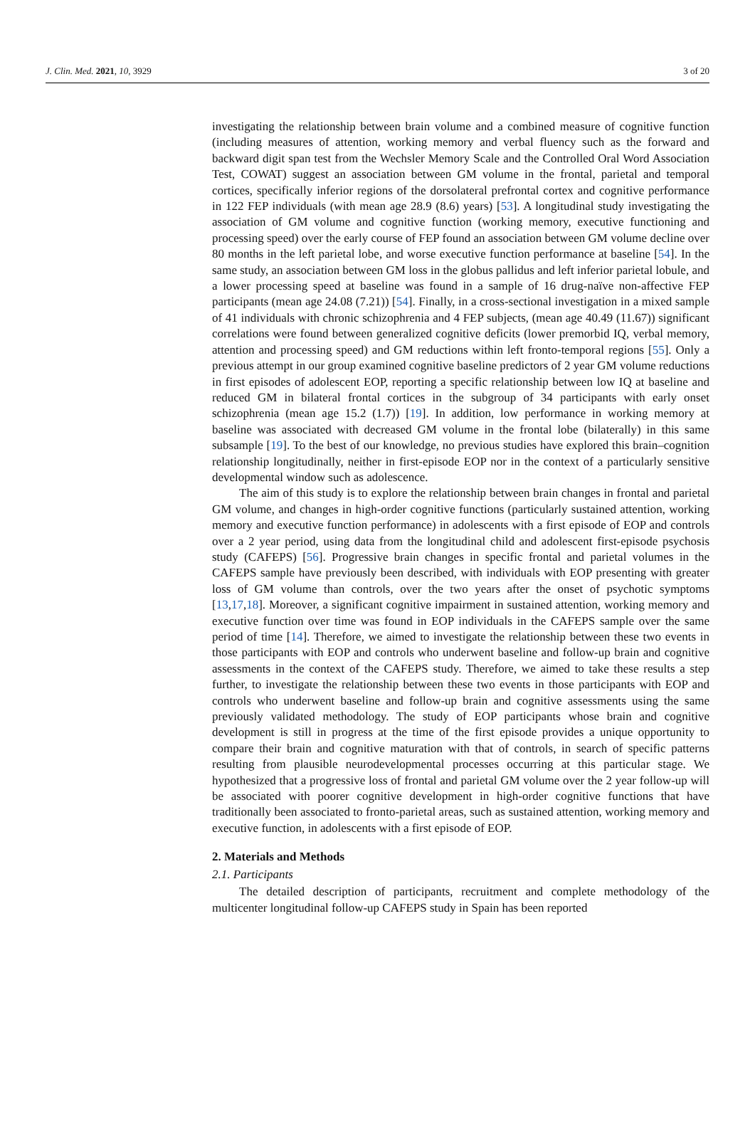J. Clin. Med. 2021, 10, 3929 3 of 20
investigating the relationship between brain volume and a combined measure of cognitive function (including measures of attention, working memory and verbal fluency such as the forward and backward digit span test from the Wechsler Memory Scale and the Controlled Oral Word Association Test, COWAT) suggest an association between GM volume in the frontal, parietal and temporal cortices, specifically inferior regions of the dorsolateral prefrontal cortex and cognitive performance in 122 FEP individuals (with mean age 28.9 (8.6) years) [53]. A longitudinal study investigating the association of GM volume and cognitive function (working memory, executive functioning and processing speed) over the early course of FEP found an association between GM volume decline over 80 months in the left parietal lobe, and worse executive function performance at baseline [54]. In the same study, an association between GM loss in the globus pallidus and left inferior parietal lobule, and a lower processing speed at baseline was found in a sample of 16 drug-naïve non-affective FEP participants (mean age 24.08 (7.21)) [54]. Finally, in a cross-sectional investigation in a mixed sample of 41 individuals with chronic schizophrenia and 4 FEP subjects, (mean age 40.49 (11.67)) significant correlations were found between generalized cognitive deficits (lower premorbid IQ, verbal memory, attention and processing speed) and GM reductions within left fronto-temporal regions [55]. Only a previous attempt in our group examined cognitive baseline predictors of 2 year GM volume reductions in first episodes of adolescent EOP, reporting a specific relationship between low IQ at baseline and reduced GM in bilateral frontal cortices in the subgroup of 34 participants with early onset schizophrenia (mean age 15.2 (1.7)) [19]. In addition, low performance in working memory at baseline was associated with decreased GM volume in the frontal lobe (bilaterally) in this same subsample [19]. To the best of our knowledge, no previous studies have explored this brain–cognition relationship longitudinally, neither in first-episode EOP nor in the context of a particularly sensitive developmental window such as adolescence.
The aim of this study is to explore the relationship between brain changes in frontal and parietal GM volume, and changes in high-order cognitive functions (particularly sustained attention, working memory and executive function performance) in adolescents with a first episode of EOP and controls over a 2 year period, using data from the longitudinal child and adolescent first-episode psychosis study (CAFEPS) [56]. Progressive brain changes in specific frontal and parietal volumes in the CAFEPS sample have previously been described, with individuals with EOP presenting with greater loss of GM volume than controls, over the two years after the onset of psychotic symptoms [13,17,18]. Moreover, a significant cognitive impairment in sustained attention, working memory and executive function over time was found in EOP individuals in the CAFEPS sample over the same period of time [14]. Therefore, we aimed to investigate the relationship between these two events in those participants with EOP and controls who underwent baseline and follow-up brain and cognitive assessments in the context of the CAFEPS study. Therefore, we aimed to take these results a step further, to investigate the relationship between these two events in those participants with EOP and controls who underwent baseline and follow-up brain and cognitive assessments using the same previously validated methodology. The study of EOP participants whose brain and cognitive development is still in progress at the time of the first episode provides a unique opportunity to compare their brain and cognitive maturation with that of controls, in search of specific patterns resulting from plausible neurodevelopmental processes occurring at this particular stage. We hypothesized that a progressive loss of frontal and parietal GM volume over the 2 year follow-up will be associated with poorer cognitive development in high-order cognitive functions that have traditionally been associated to fronto-parietal areas, such as sustained attention, working memory and executive function, in adolescents with a first episode of EOP.
2. Materials and Methods
2.1. Participants
The detailed description of participants, recruitment and complete methodology of the multicenter longitudinal follow-up CAFEPS study in Spain has been reported